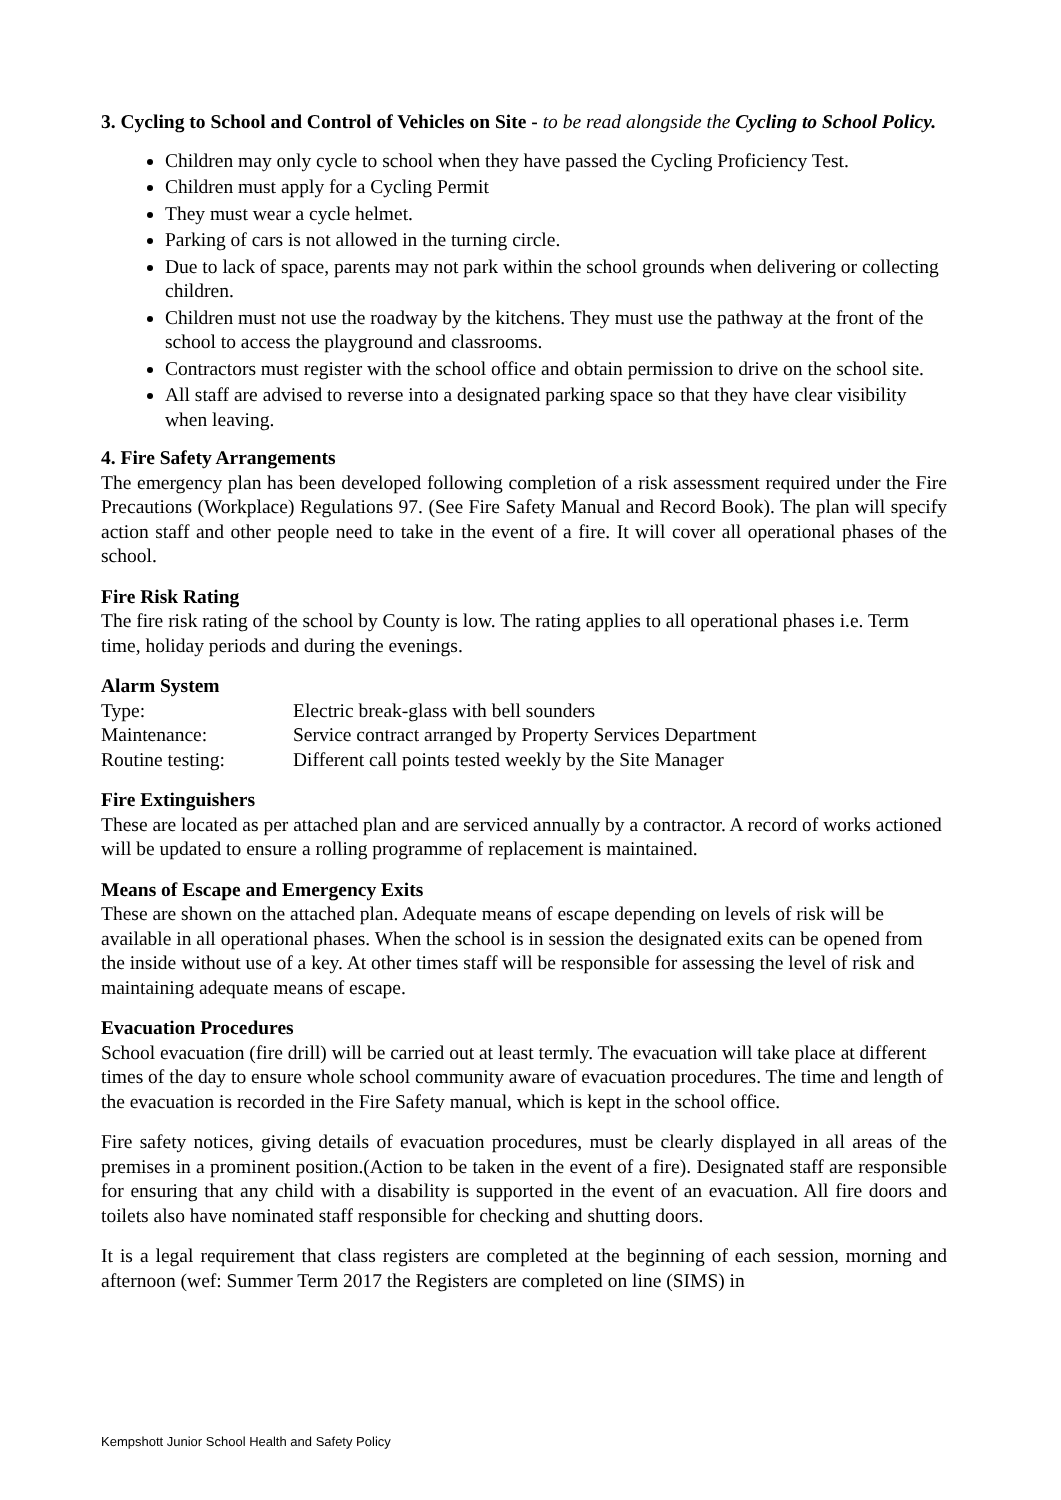3. Cycling to School and Control of Vehicles on Site - to be read alongside the Cycling to School Policy.
Children may only cycle to school when they have passed the Cycling Proficiency Test.
Children must apply for a Cycling Permit
They must wear a cycle helmet.
Parking of cars is not allowed in the turning circle.
Due to lack of space, parents may not park within the school grounds when delivering or collecting children.
Children must not use the roadway by the kitchens. They must use the pathway at the front of the school to access the playground and classrooms.
Contractors must register with the school office and obtain permission to drive on the school site.
All staff are advised to reverse into a designated parking space so that they have clear visibility when leaving.
4. Fire Safety Arrangements
The emergency plan has been developed following completion of a risk assessment required under the Fire Precautions (Workplace) Regulations 97. (See Fire Safety Manual and Record Book). The plan will specify action staff and other people need to take in the event of a fire. It will cover all operational phases of the school.
Fire Risk Rating
The fire risk rating of the school by County is low. The rating applies to all operational phases i.e. Term time, holiday periods and during the evenings.
Alarm System
| Type: | Electric break-glass with bell sounders |
| Maintenance: | Service contract arranged by Property Services Department |
| Routine testing: | Different call points tested weekly by the Site Manager |
Fire Extinguishers
These are located as per attached plan and are serviced annually by a contractor. A record of works actioned will be updated to ensure a rolling programme of replacement is maintained.
Means of Escape and Emergency Exits
These are shown on the attached plan. Adequate means of escape depending on levels of risk will be available in all operational phases. When the school is in session the designated exits can be opened from the inside without use of a key. At other times staff will be responsible for assessing the level of risk and maintaining adequate means of escape.
Evacuation Procedures
School evacuation (fire drill) will be carried out at least termly. The evacuation will take place at different times of the day to ensure whole school community aware of evacuation procedures. The time and length of the evacuation is recorded in the Fire Safety manual, which is kept in the school office.
Fire safety notices, giving details of evacuation procedures, must be clearly displayed in all areas of the premises in a prominent position.(Action to be taken in the event of a fire). Designated staff are responsible for ensuring that any child with a disability is supported in the event of an evacuation. All fire doors and toilets also have nominated staff responsible for checking and shutting doors.
It is a legal requirement that class registers are completed at the beginning of each session, morning and afternoon (wef: Summer Term 2017 the Registers are completed on line (SIMS) in
Kempshott Junior School Health and Safety Policy